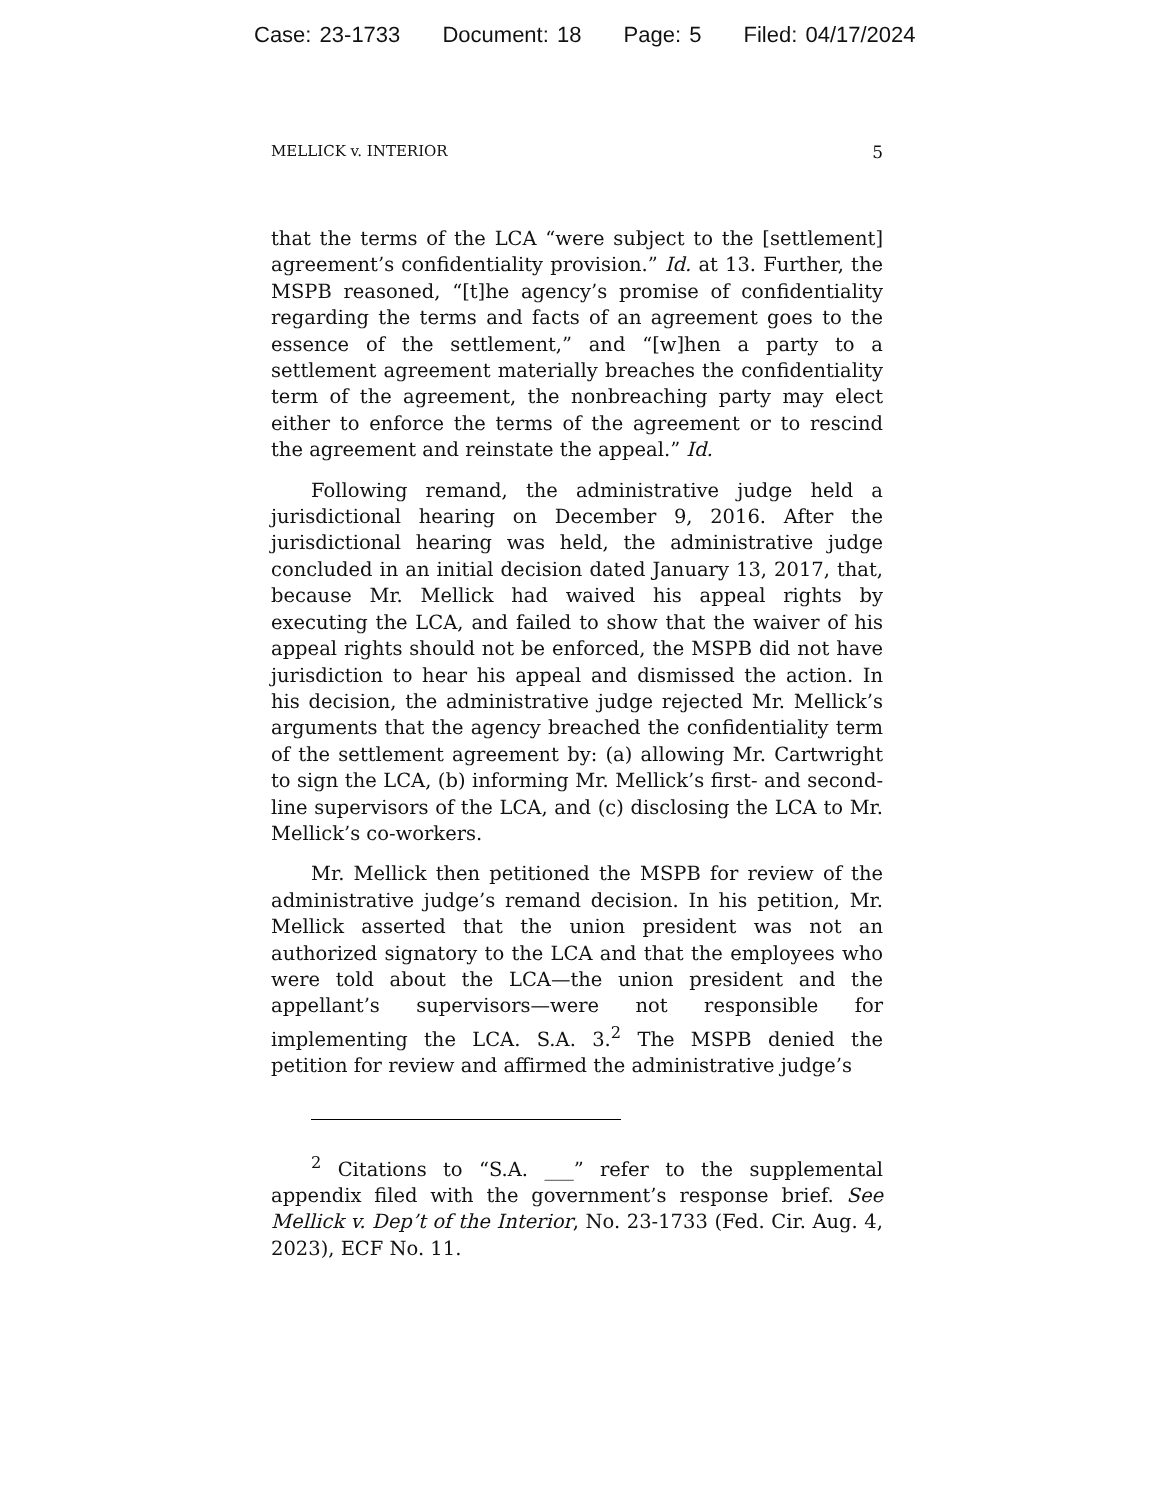Case: 23-1733 Document: 18 Page: 5 Filed: 04/17/2024
MELLICK v. INTERIOR 5
that the terms of the LCA “were subject to the [settlement] agreement’s confidentiality provision.” Id. at 13. Further, the MSPB reasoned, “[t]he agency’s promise of confidentiality regarding the terms and facts of an agreement goes to the essence of the settlement,” and “[w]hen a party to a settlement agreement materially breaches the confidentiality term of the agreement, the nonbreaching party may elect either to enforce the terms of the agreement or to rescind the agreement and reinstate the appeal.” Id.
Following remand, the administrative judge held a jurisdictional hearing on December 9, 2016. After the jurisdictional hearing was held, the administrative judge concluded in an initial decision dated January 13, 2017, that, because Mr. Mellick had waived his appeal rights by executing the LCA, and failed to show that the waiver of his appeal rights should not be enforced, the MSPB did not have jurisdiction to hear his appeal and dismissed the action. In his decision, the administrative judge rejected Mr. Mellick’s arguments that the agency breached the confidentiality term of the settlement agreement by: (a) allowing Mr. Cartwright to sign the LCA, (b) informing Mr. Mellick’s first- and second-line supervisors of the LCA, and (c) disclosing the LCA to Mr. Mellick’s co-workers.
Mr. Mellick then petitioned the MSPB for review of the administrative judge’s remand decision. In his petition, Mr. Mellick asserted that the union president was not an authorized signatory to the LCA and that the employees who were told about the LCA—the union president and the appellant’s supervisors—were not responsible for implementing the LCA. S.A. 3.<sup>2</sup> The MSPB denied the petition for review and affirmed the administrative judge’s
<sup>2</sup> Citations to “S.A. ___” refer to the supplemental appendix filed with the government’s response brief. See Mellick v. Dep’t of the Interior, No. 23-1733 (Fed. Cir. Aug. 4, 2023), ECF No. 11.